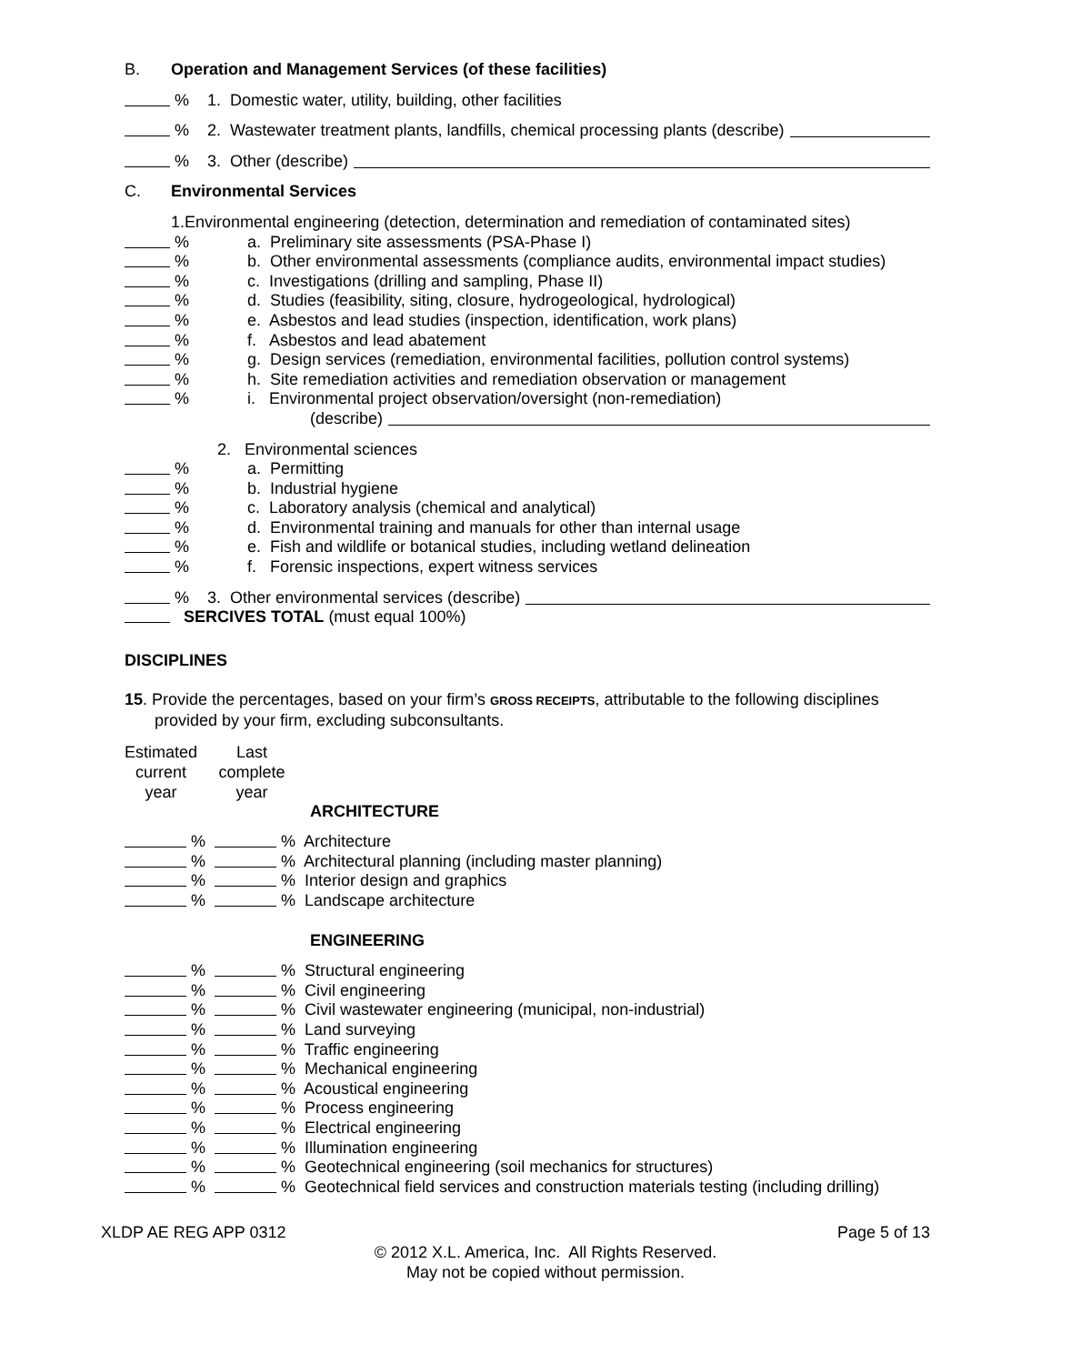B. Operation and Management Services (of these facilities)
% 1. Domestic water, utility, building, other facilities
% 2. Wastewater treatment plants, landfills, chemical processing plants (describe)
% 3. Other (describe)
C. Environmental Services
1.Environmental engineering (detection, determination and remediation of contaminated sites)
% a. Preliminary site assessments (PSA-Phase I)
% b. Other environmental assessments (compliance audits, environmental impact studies)
% c. Investigations (drilling and sampling, Phase II)
% d. Studies (feasibility, siting, closure, hydrogeological, hydrological)
% e. Asbestos and lead studies (inspection, identification, work plans)
% f. Asbestos and lead abatement
% g. Design services (remediation, environmental facilities, pollution control systems)
% h. Site remediation activities and remediation observation or management
% i. Environmental project observation/oversight (non-remediation)
(describe)
2. Environmental sciences
% a. Permitting
% b. Industrial hygiene
% c. Laboratory analysis (chemical and analytical)
% d. Environmental training and manuals for other than internal usage
% e. Fish and wildlife or botanical studies, including wetland delineation
% f. Forensic inspections, expert witness services
% 3. Other environmental services (describe)
SERCIVES TOTAL (must equal 100%)
DISCIPLINES
15. Provide the percentages, based on your firm’s GROSS RECEIPTS, attributable to the following disciplines provided by your firm, excluding subconsultants.
Estimated current year Last complete year
ARCHITECTURE
% % Architecture
% % Architectural planning (including master planning)
% % Interior design and graphics
% % Landscape architecture
ENGINEERING
% % Structural engineering
% % Civil engineering
% % Civil wastewater engineering (municipal, non-industrial)
% % Land surveying
% % Traffic engineering
% % Mechanical engineering
% % Acoustical engineering
% % Process engineering
% % Electrical engineering
% % Illumination engineering
% % Geotechnical engineering (soil mechanics for structures)
% % Geotechnical field services and construction materials testing (including drilling)
XLDP AE REG APP 0312 Page 5 of 13
© 2012 X.L. America, Inc. All Rights Reserved.
May not be copied without permission.